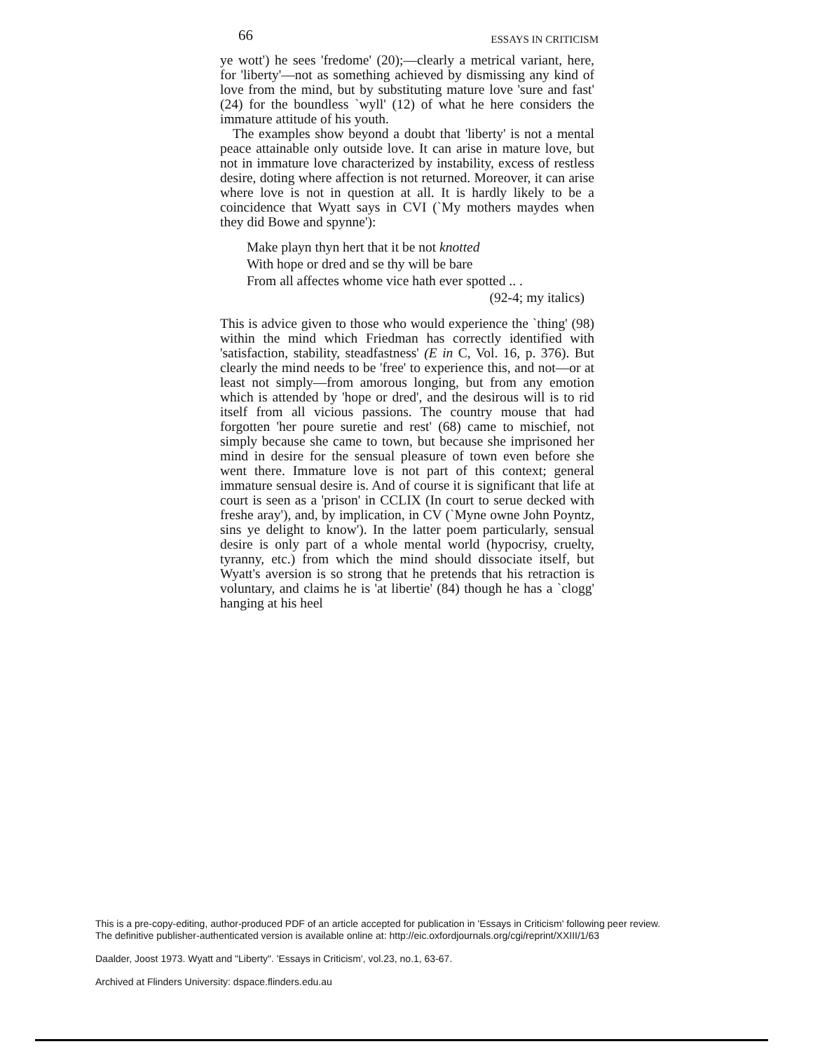66 ESSAYS IN CRITICISM
ye wott') he sees 'fredome' (20);—clearly a metrical variant, here, for 'liberty'—not as something achieved by dismissing any kind of love from the mind, but by substituting mature love 'sure and fast' (24) for the boundless `wyll' (12) of what he here considers the immature attitude of his youth.
The examples show beyond a doubt that 'liberty' is not a mental peace attainable only outside love. It can arise in mature love, but not in immature love characterized by instability, excess of restless desire, doting where affection is not returned. Moreover, it can arise where love is not in question at all. It is hardly likely to be a coincidence that Wyatt says in CVI (`My mothers maydes when they did Bowe and spynne'):
Make playn thyn hert that it be not knotted
With hope or dred and se thy will be bare
From all affectes whome vice hath ever spotted .. .
(92-4; my italics)
This is advice given to those who would experience the `thing' (98) within the mind which Friedman has correctly identified with 'satisfaction, stability, steadfastness' (E in C, Vol. 16, p. 376). But clearly the mind needs to be 'free' to experience this, and not—or at least not simply—from amorous longing, but from any emotion which is attended by 'hope or dred', and the desirous will is to rid itself from all vicious passions. The country mouse that had forgotten 'her poure suretie and rest' (68) came to mischief, not simply because she came to town, but because she imprisoned her mind in desire for the sensual pleasure of town even before she went there. Immature love is not part of this context; general immature sensual desire is. And of course it is significant that life at court is seen as a 'prison' in CCLIX (In court to serue decked with freshe aray'), and, by implication, in CV (`Myne owne John Poyntz, sins ye delight to know'). In the latter poem particularly, sensual desire is only part of a whole mental world (hypocrisy, cruelty, tyranny, etc.) from which the mind should dissociate itself, but Wyatt's aversion is so strong that he pretends that his retraction is voluntary, and claims he is 'at libertie' (84) though he has a `clogg' hanging at his heel
This is a pre-copy-editing, author-produced PDF of an article accepted for publication in 'Essays in Criticism' following peer review.
The definitive publisher-authenticated version is available online at: http://eic.oxfordjournals.org/cgi/reprint/XXIII/1/63
Daalder, Joost 1973. Wyatt and "Liberty". 'Essays in Criticism', vol.23, no.1, 63-67.
Archived at Flinders University: dspace.flinders.edu.au